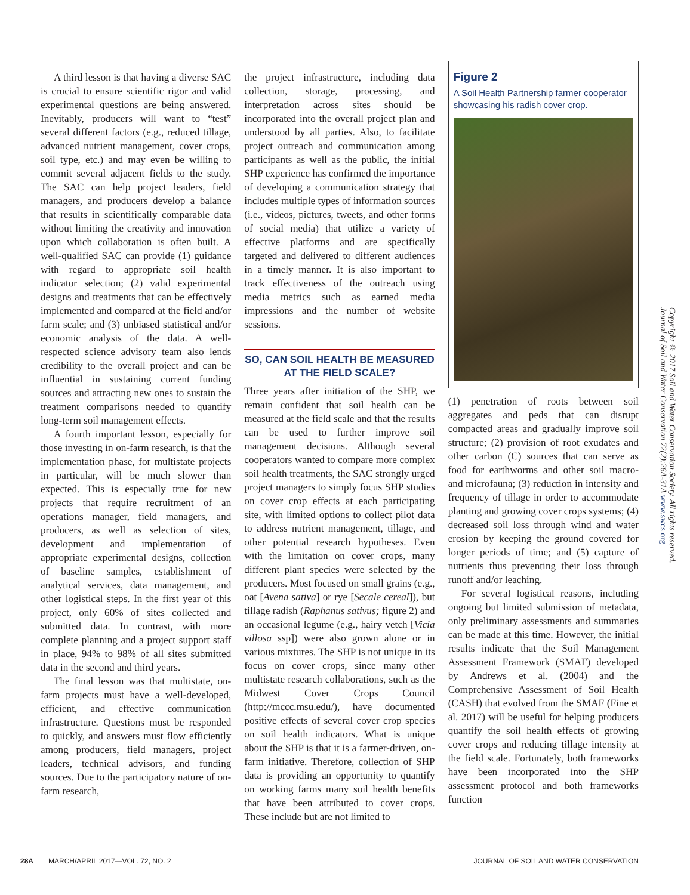A third lesson is that having a diverse SAC is crucial to ensure scientific rigor and valid experimental questions are being answered. Inevitably, producers will want to “test” several different factors (e.g., reduced tillage, advanced nutrient management, cover crops, soil type, etc.) and may even be willing to commit several adjacent fields to the study. The SAC can help project leaders, field managers, and producers develop a balance that results in scientifically comparable data without limiting the creativity and innovation upon which collaboration is often built. A well-qualified SAC can provide (1) guidance with regard to appropriate soil health indicator selection; (2) valid experimental designs and treatments that can be effectively implemented and compared at the field and/or farm scale; and (3) unbiased statistical and/or economic analysis of the data. A well-respected science advisory team also lends credibility to the overall project and can be influential in sustaining current funding sources and attracting new ones to sustain the treatment comparisons needed to quantify long-term soil management effects.
A fourth important lesson, especially for those investing in on-farm research, is that the implementation phase, for multistate projects in particular, will be much slower than expected. This is especially true for new projects that require recruitment of an operations manager, field managers, and producers, as well as selection of sites, development and implementation of appropriate experimental designs, collection of baseline samples, establishment of analytical services, data management, and other logistical steps. In the first year of this project, only 60% of sites collected and submitted data. In contrast, with more complete planning and a project support staff in place, 94% to 98% of all sites submitted data in the second and third years.
The final lesson was that multistate, on-farm projects must have a well-developed, efficient, and effective communication infrastructure. Questions must be responded to quickly, and answers must flow efficiently among producers, field managers, project leaders, technical advisors, and funding sources. Due to the participatory nature of on-farm research,
the project infrastructure, including data collection, storage, processing, and interpretation across sites should be incorporated into the overall project plan and understood by all parties. Also, to facilitate project outreach and communication among participants as well as the public, the initial SHP experience has confirmed the importance of developing a communication strategy that includes multiple types of information sources (i.e., videos, pictures, tweets, and other forms of social media) that utilize a variety of effective platforms and are specifically targeted and delivered to different audiences in a timely manner. It is also important to track effectiveness of the outreach using media metrics such as earned media impressions and the number of website sessions.
SO, CAN SOIL HEALTH BE MEASURED AT THE FIELD SCALE?
Three years after initiation of the SHP, we remain confident that soil health can be measured at the field scale and that the results can be used to further improve soil management decisions. Although several cooperators wanted to compare more complex soil health treatments, the SAC strongly urged project managers to simply focus SHP studies on cover crop effects at each participating site, with limited options to collect pilot data to address nutrient management, tillage, and other potential research hypotheses. Even with the limitation on cover crops, many different plant species were selected by the producers. Most focused on small grains (e.g., oat [Avena sativa] or rye [Secale cereal]), but tillage radish (Raphanus sativus; figure 2) and an occasional legume (e.g., hairy vetch [Vicia villosa ssp]) were also grown alone or in various mixtures. The SHP is not unique in its focus on cover crops, since many other multistate research collaborations, such as the Midwest Cover Crops Council (http://mccc.msu.edu/), have documented positive effects of several cover crop species on soil health indicators. What is unique about the SHP is that it is a farmer-driven, on-farm initiative. Therefore, collection of SHP data is providing an opportunity to quantify on working farms many soil health benefits that have been attributed to cover crops. These include but are not limited to
Figure 2
A Soil Health Partnership farmer cooperator showcasing his radish cover crop.
(1) penetration of roots between soil aggregates and peds that can disrupt compacted areas and gradually improve soil structure; (2) provision of root exudates and other carbon (C) sources that can serve as food for earthworms and other soil macro- and microfauna; (3) reduction in intensity and frequency of tillage in order to accommodate planting and growing cover crops systems; (4) decreased soil loss through wind and water erosion by keeping the ground covered for longer periods of time; and (5) capture of nutrients thus preventing their loss through runoff and/or leaching.
For several logistical reasons, including ongoing but limited submission of metadata, only preliminary assessments and summaries can be made at this time. However, the initial results indicate that the Soil Management Assessment Framework (SMAF) developed by Andrews et al. (2004) and the Comprehensive Assessment of Soil Health (CASH) that evolved from the SMAF (Fine et al. 2017) will be useful for helping producers quantify the soil health effects of growing cover crops and reducing tillage intensity at the field scale. Fortunately, both frameworks have been incorporated into the SHP assessment protocol and both frameworks function
Copyright © 2017 Soil and Water Conservation Society. All rights reserved.
Journal of Soil and Water Conservation 72(2):26A-31A www.swcs.org
28A MARCH/APRIL 2017—VOL. 72, NO. 2 JOURNAL OF SOIL AND WATER CONSERVATION